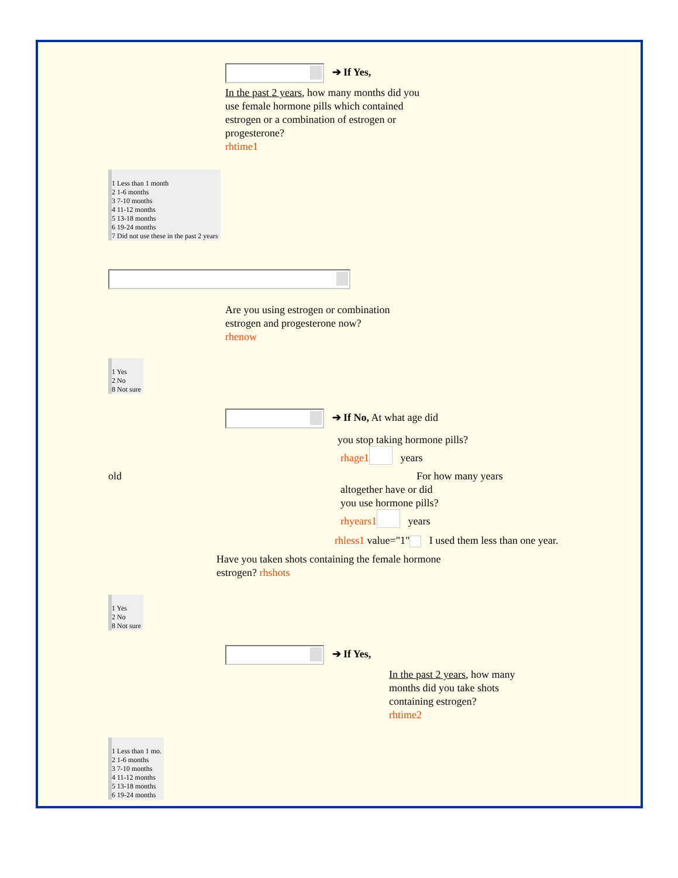➔ If Yes,
In the past 2 years, how many months did you use female hormone pills which contained estrogen or a combination of estrogen or progesterone?
rhtime1
1 Less than 1 month
2 1-6 months
3 7-10 months
4 11-12 months
5 13-18 months
6 19-24 months
7 Did not use these in the past 2 years
Are you using estrogen or combination estrogen and progesterone now?
rhenow
1 Yes
2 No
8 Not sure
➔ If No, At what age did
you stop taking hormone pills?
rhage1 years
old
For how many years
altogether have or did
you use hormone pills?
rhyears1 years
rhless1 value="1" I used them less than one year.
Have you taken shots containing the female hormone
estrogen? rhshots
1 Yes
2 No
8 Not sure
➔ If Yes,
In the past 2 years, how many months did you take shots containing estrogen?
rhtime2
1 Less than 1 mo.
2 1-6 months
3 7-10 months
4 11-12 months
5 13-18 months
6 19-24 months